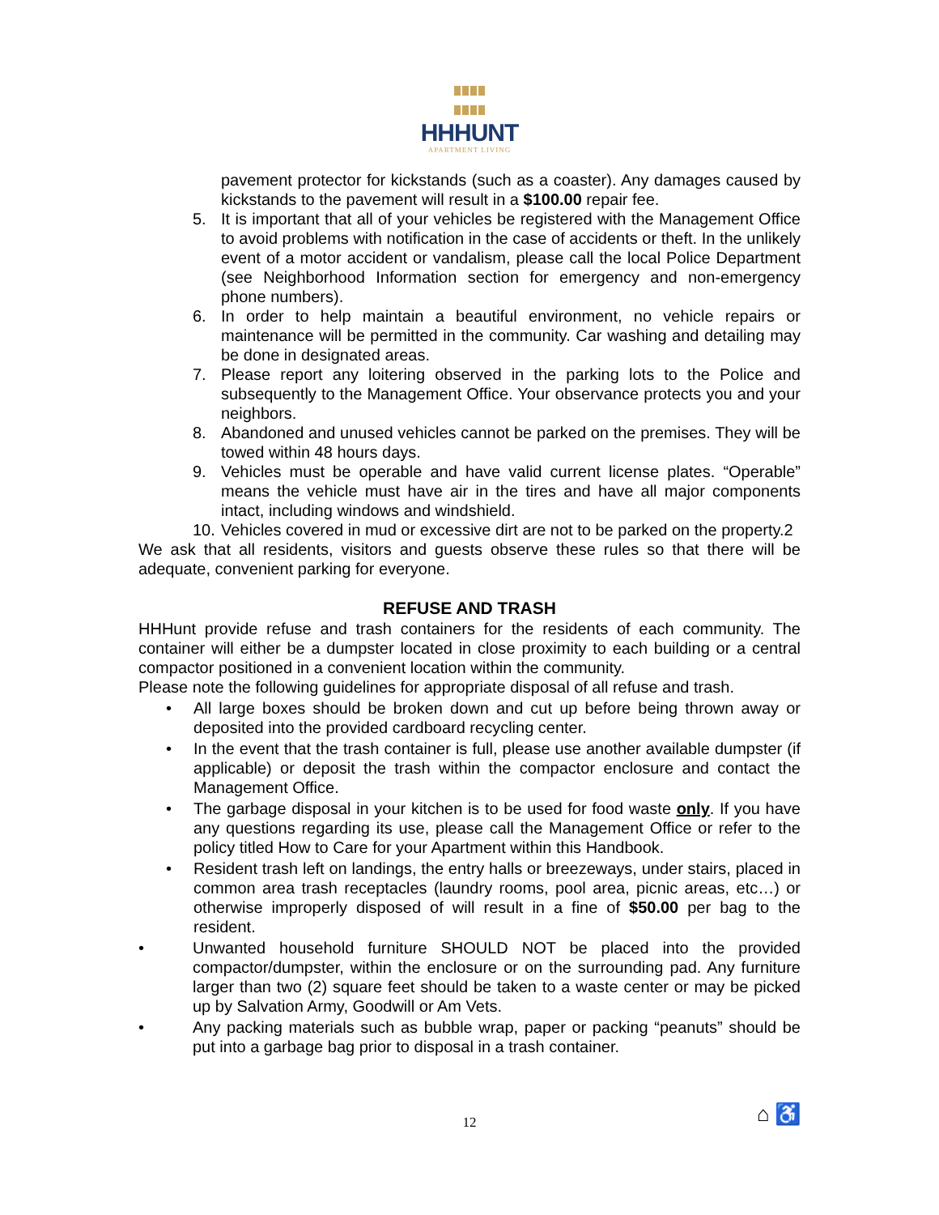HHHUNT
APARTMENT LIVING
pavement protector for kickstands (such as a coaster). Any damages caused by kickstands to the pavement will result in a $100.00 repair fee.
5. It is important that all of your vehicles be registered with the Management Office to avoid problems with notification in the case of accidents or theft. In the unlikely event of a motor accident or vandalism, please call the local Police Department (see Neighborhood Information section for emergency and non-emergency phone numbers).
6. In order to help maintain a beautiful environment, no vehicle repairs or maintenance will be permitted in the community. Car washing and detailing may be done in designated areas.
7. Please report any loitering observed in the parking lots to the Police and subsequently to the Management Office. Your observance protects you and your neighbors.
8. Abandoned and unused vehicles cannot be parked on the premises. They will be towed within 48 hours days.
9. Vehicles must be operable and have valid current license plates. “Operable” means the vehicle must have air in the tires and have all major components intact, including windows and windshield.
10. Vehicles covered in mud or excessive dirt are not to be parked on the property.2
We ask that all residents, visitors and guests observe these rules so that there will be adequate, convenient parking for everyone.
REFUSE AND TRASH
HHHunt provide refuse and trash containers for the residents of each community. The container will either be a dumpster located in close proximity to each building or a central compactor positioned in a convenient location within the community.
Please note the following guidelines for appropriate disposal of all refuse and trash.
• All large boxes should be broken down and cut up before being thrown away or deposited into the provided cardboard recycling center.
• In the event that the trash container is full, please use another available dumpster (if applicable) or deposit the trash within the compactor enclosure and contact the Management Office.
• The garbage disposal in your kitchen is to be used for food waste only. If you have any questions regarding its use, please call the Management Office or refer to the policy titled How to Care for your Apartment within this Handbook.
• Resident trash left on landings, the entry halls or breezeways, under stairs, placed in common area trash receptacles (laundry rooms, pool area, picnic areas, etc…) or otherwise improperly disposed of will result in a fine of $50.00 per bag to the resident.
• Unwanted household furniture SHOULD NOT be placed into the provided compactor/dumpster, within the enclosure or on the surrounding pad. Any furniture larger than two (2) square feet should be taken to a waste center or may be picked up by Salvation Army, Goodwill or Am Vets.
• Any packing materials such as bubble wrap, paper or packing “peanuts” should be put into a garbage bag prior to disposal in a trash container.
12 ⌂ ♿